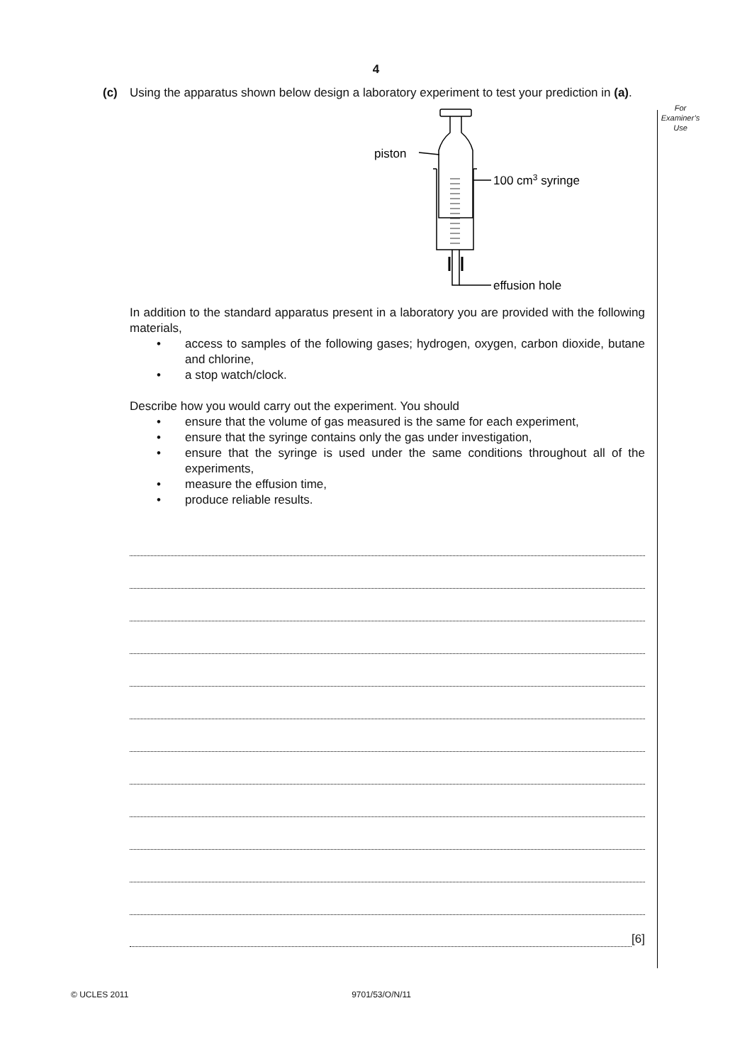4
For
Examiner’s
Use
(c) Using the apparatus shown below design a laboratory experiment to test your prediction in (a).
piston
100 cm3 syringe
effusion hole
In addition to the standard apparatus present in a laboratory you are provided with the following materials,
• access to samples of the following gases; hydrogen, oxygen, carbon dioxide, butane and chlorine,
• a stop watch/clock.
Describe how you would carry out the experiment. You should
• ensure that the volume of gas measured is the same for each experiment,
• ensure that the syringe contains only the gas under investigation,
• ensure that the syringe is used under the same conditions throughout all of the experiments,
• measure the effusion time,
• produce reliable results.
[6]
© UCLES 2011 9701/53/O/N/11